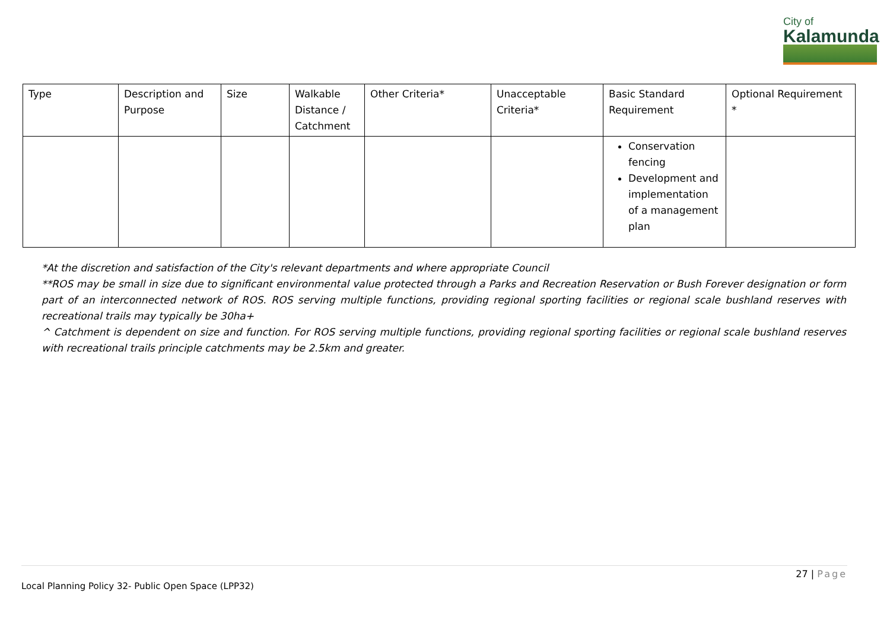City of
Kalamunda
| Type | Description and Purpose | Size | Walkable Distance / Catchment | Other Criteria* | Unacceptable Criteria* | Basic Standard Requirement | Optional Requirement * |
| --- | --- | --- | --- | --- | --- | --- | --- |
| | | | | | | Conservation fencing Development and implementation of a management plan | |
*At the discretion and satisfaction of the City's relevant departments and where appropriate Council
**ROS may be small in size due to significant environmental value protected through a Parks and Recreation Reservation or Bush Forever designation or form part of an interconnected network of ROS. ROS serving multiple functions, providing regional sporting facilities or regional scale bushland reserves with recreational trails may typically be 30ha+
^ Catchment is dependent on size and function. For ROS serving multiple functions, providing regional sporting facilities or regional scale bushland reserves with recreational trails principle catchments may be 2.5km and greater.
27 | Page
Local Planning Policy 32- Public Open Space (LPP32)